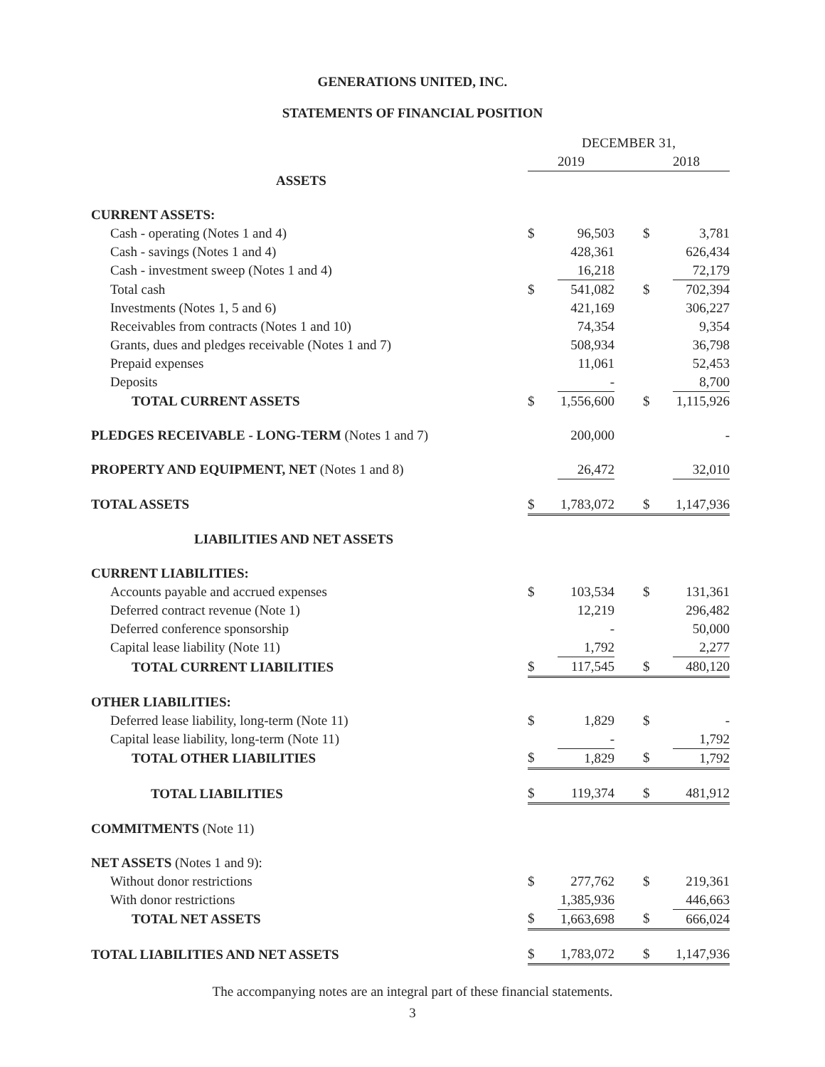GENERATIONS UNITED, INC.
STATEMENTS OF FINANCIAL POSITION
| | DECEMBER 31, | | | |
| | 2019 | | 2018 | |
| ASSETS | | | | |
| CURRENT ASSETS: | | | | |
| Cash - operating (Notes 1 and 4) | $ | 96,503 | $ | 3,781 |
| Cash - savings (Notes 1 and 4) | | 428,361 | | 626,434 |
| Cash - investment sweep (Notes 1 and 4) | | 16,218 | | 72,179 |
| Total cash | $ | 541,082 | $ | 702,394 |
| Investments (Notes 1, 5 and 6) | | 421,169 | | 306,227 |
| Receivables from contracts (Notes 1 and 10) | | 74,354 | | 9,354 |
| Grants, dues and pledges receivable (Notes 1 and 7) | | 508,934 | | 36,798 |
| Prepaid expenses | | 11,061 | | 52,453 |
| Deposits | | - | | 8,700 |
| TOTAL CURRENT ASSETS | $ | 1,556,600 | $ | 1,115,926 |
| PLEDGES RECEIVABLE - LONG-TERM (Notes 1 and 7) | | 200,000 | | - |
| PROPERTY AND EQUIPMENT, NET (Notes 1 and 8) | | 26,472 | | 32,010 |
| TOTAL ASSETS | $ | 1,783,072 | $ | 1,147,936 |
| LIABILITIES AND NET ASSETS | | | | |
| CURRENT LIABILITIES: | | | | |
| Accounts payable and accrued expenses | $ | 103,534 | $ | 131,361 |
| Deferred contract revenue (Note 1) | | 12,219 | | 296,482 |
| Deferred conference sponsorship | | - | | 50,000 |
| Capital lease liability (Note 11) | | 1,792 | | 2,277 |
| TOTAL CURRENT LIABILITIES | $ | 117,545 | $ | 480,120 |
| OTHER LIABILITIES: | | | | |
| Deferred lease liability, long-term (Note 11) | $ | 1,829 | $ | - |
| Capital lease liability, long-term (Note 11) | | - | | 1,792 |
| TOTAL OTHER LIABILITIES | $ | 1,829 | $ | 1,792 |
| TOTAL LIABILITIES | $ | 119,374 | $ | 481,912 |
| COMMITMENTS (Note 11) | | | | |
| NET ASSETS (Notes 1 and 9): | | | | |
| Without donor restrictions | $ | 277,762 | $ | 219,361 |
| With donor restrictions | | 1,385,936 | | 446,663 |
| TOTAL NET ASSETS | $ | 1,663,698 | $ | 666,024 |
| TOTAL LIABILITIES AND NET ASSETS | $ | 1,783,072 | $ | 1,147,936 |
The accompanying notes are an integral part of these financial statements.
3